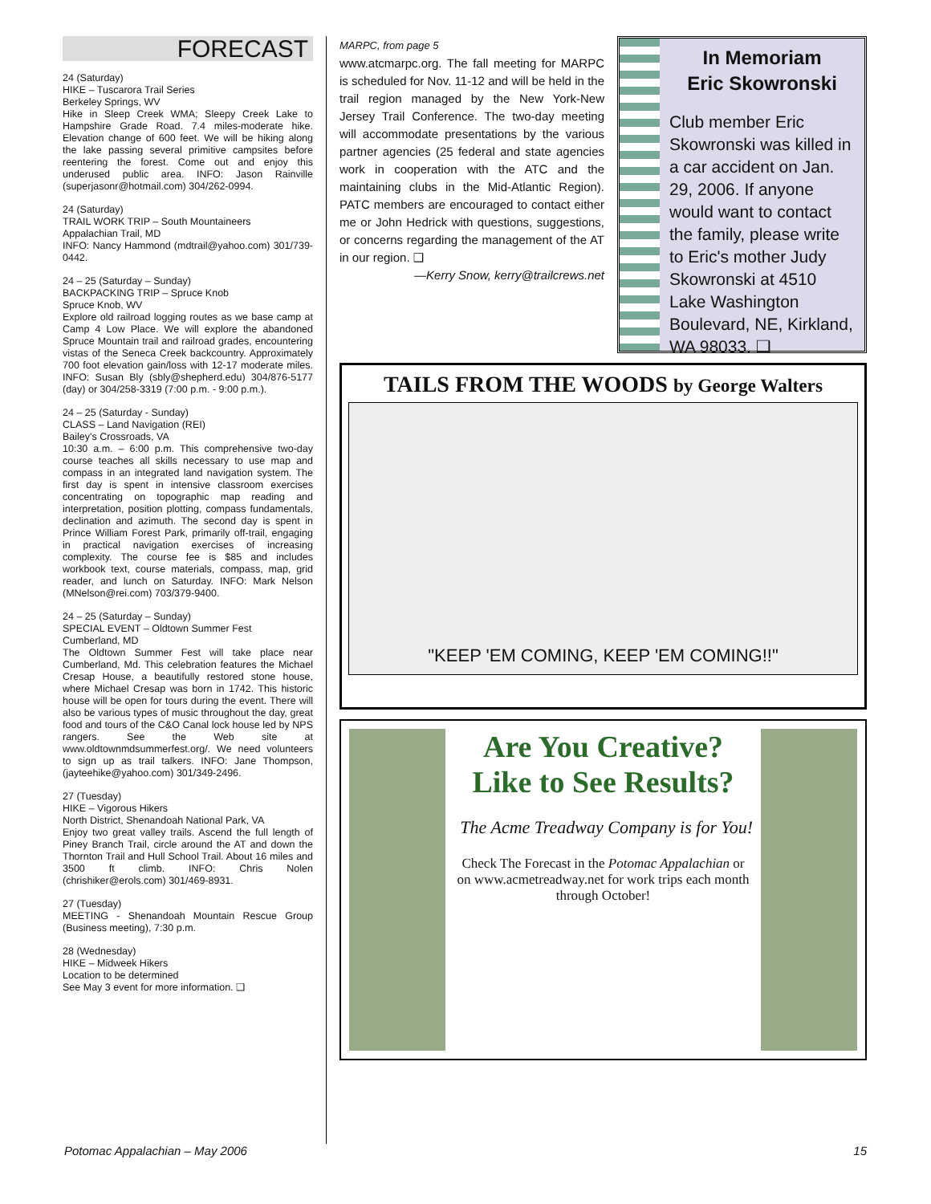FORECAST
24 (Saturday)
HIKE – Tuscarora Trail Series
Berkeley Springs, WV
Hike in Sleep Creek WMA; Sleepy Creek Lake to Hampshire Grade Road. 7.4 miles-moderate hike. Elevation change of 600 feet. We will be hiking along the lake passing several primitive campsites before reentering the forest. Come out and enjoy this underused public area. INFO: Jason Rainville (superjasonr@hotmail.com) 304/262-0994.
24 (Saturday)
TRAIL WORK TRIP – South Mountaineers
Appalachian Trail, MD
INFO: Nancy Hammond (mdtrail@yahoo.com) 301/739-0442.
24 – 25 (Saturday – Sunday)
BACKPACKING TRIP – Spruce Knob
Spruce Knob, WV
Explore old railroad logging routes as we base camp at Camp 4 Low Place. We will explore the abandoned Spruce Mountain trail and railroad grades, encountering vistas of the Seneca Creek backcountry. Approximately 700 foot elevation gain/loss with 12-17 moderate miles. INFO: Susan Bly (sbly@shepherd.edu) 304/876-5177 (day) or 304/258-3319 (7:00 p.m. - 9:00 p.m.).
24 – 25 (Saturday - Sunday)
CLASS – Land Navigation (REI)
Bailey's Crossroads, VA
10:30 a.m. – 6:00 p.m. This comprehensive two-day course teaches all skills necessary to use map and compass in an integrated land navigation system. The first day is spent in intensive classroom exercises concentrating on topographic map reading and interpretation, position plotting, compass fundamentals, declination and azimuth. The second day is spent in Prince William Forest Park, primarily off-trail, engaging in practical navigation exercises of increasing complexity. The course fee is $85 and includes workbook text, course materials, compass, map, grid reader, and lunch on Saturday. INFO: Mark Nelson (MNelson@rei.com) 703/379-9400.
24 – 25 (Saturday – Sunday)
SPECIAL EVENT – Oldtown Summer Fest
Cumberland, MD
The Oldtown Summer Fest will take place near Cumberland, Md. This celebration features the Michael Cresap House, a beautifully restored stone house, where Michael Cresap was born in 1742. This historic house will be open for tours during the event. There will also be various types of music throughout the day, great food and tours of the C&O Canal lock house led by NPS rangers. See the Web site at www.oldtownmdsummerfest.org/. We need volunteers to sign up as trail talkers. INFO: Jane Thompson, (jayteehike@yahoo.com) 301/349-2496.
27 (Tuesday)
HIKE – Vigorous Hikers
North District, Shenandoah National Park, VA
Enjoy two great valley trails. Ascend the full length of Piney Branch Trail, circle around the AT and down the Thornton Trail and Hull School Trail. About 16 miles and 3500 ft climb. INFO: Chris Nolen (chrishiker@erols.com) 301/469-8931.
27 (Tuesday)
MEETING - Shenandoah Mountain Rescue Group (Business meeting), 7:30 p.m.
28 (Wednesday)
HIKE – Midweek Hikers
Location to be determined
See May 3 event for more information. ❑
MARPC, from page 5
www.atcmarpc.org. The fall meeting for MARPC is scheduled for Nov. 11-12 and will be held in the trail region managed by the New York-New Jersey Trail Conference. The two-day meeting will accommodate presentations by the various partner agencies (25 federal and state agencies work in cooperation with the ATC and the maintaining clubs in the Mid-Atlantic Region). PATC members are encouraged to contact either me or John Hedrick with questions, suggestions, or concerns regarding the management of the AT in our region. ❑
—Kerry Snow, kerry@trailcrews.net
In Memoriam
Eric Skowronski
Club member Eric Skowronski was killed in a car accident on Jan. 29, 2006. If anyone would want to contact the family, please write to Eric's mother Judy Skowronski at 4510 Lake Washington Boulevard, NE, Kirkland, WA 98033. ❑
TAILS FROM THE WOODS by George Walters
"KEEP 'EM COMING, KEEP 'EM COMING!!"
Are You Creative?
Like to See Results?
The Acme Treadway Company is for You!
Check The Forecast in the Potomac Appalachian or on www.acmetreadway.net for work trips each month through October!
Potomac Appalachian – May 2006 15